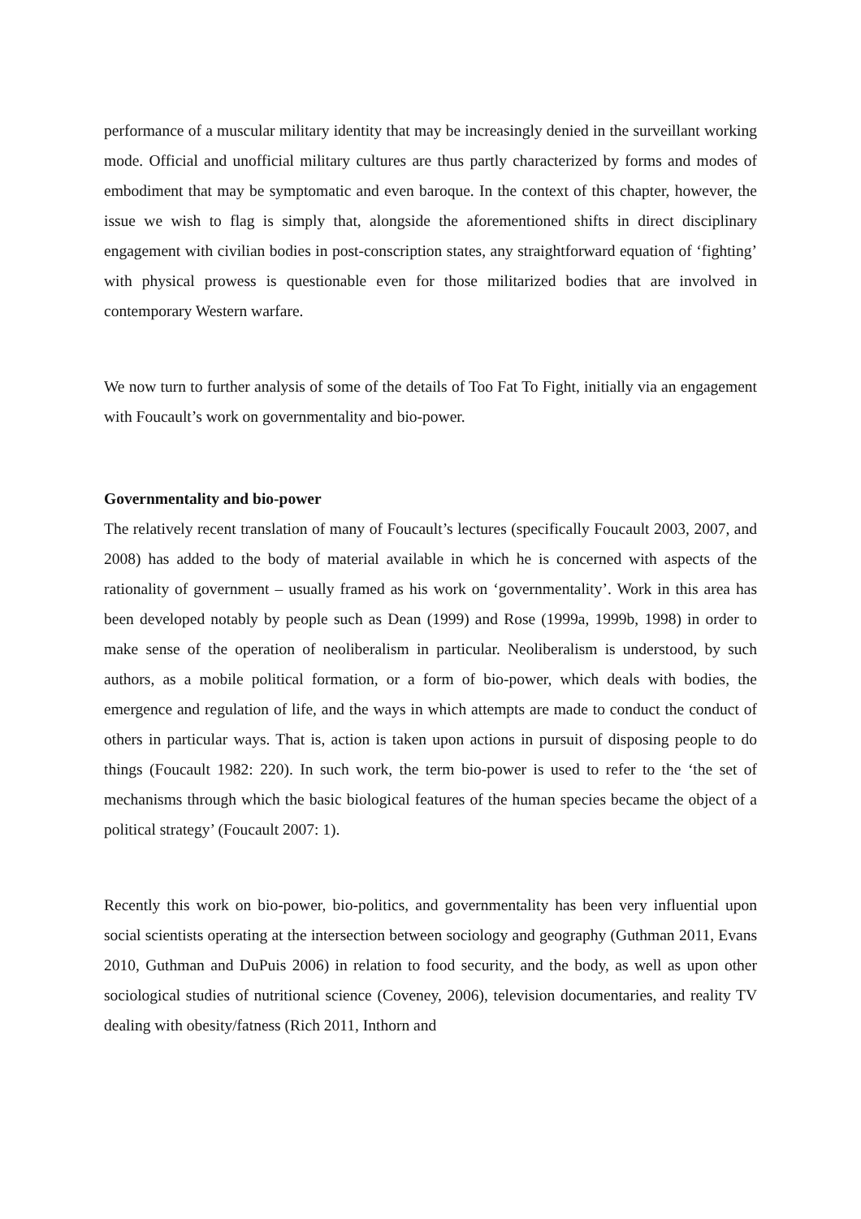performance of a muscular military identity that may be increasingly denied in the surveillant working mode. Official and unofficial military cultures are thus partly characterized by forms and modes of embodiment that may be symptomatic and even baroque. In the context of this chapter, however, the issue we wish to flag is simply that, alongside the aforementioned shifts in direct disciplinary engagement with civilian bodies in post-conscription states, any straightforward equation of ‘fighting’ with physical prowess is questionable even for those militarized bodies that are involved in contemporary Western warfare.
We now turn to further analysis of some of the details of Too Fat To Fight, initially via an engagement with Foucault’s work on governmentality and bio-power.
Governmentality and bio-power
The relatively recent translation of many of Foucault’s lectures (specifically Foucault 2003, 2007, and 2008) has added to the body of material available in which he is concerned with aspects of the rationality of government – usually framed as his work on ‘governmentality’. Work in this area has been developed notably by people such as Dean (1999) and Rose (1999a, 1999b, 1998) in order to make sense of the operation of neoliberalism in particular. Neoliberalism is understood, by such authors, as a mobile political formation, or a form of bio-power, which deals with bodies, the emergence and regulation of life, and the ways in which attempts are made to conduct the conduct of others in particular ways. That is, action is taken upon actions in pursuit of disposing people to do things (Foucault 1982: 220). In such work, the term bio-power is used to refer to the ‘the set of mechanisms through which the basic biological features of the human species became the object of a political strategy’ (Foucault 2007: 1).
Recently this work on bio-power, bio-politics, and governmentality has been very influential upon social scientists operating at the intersection between sociology and geography (Guthman 2011, Evans 2010, Guthman and DuPuis 2006) in relation to food security, and the body, as well as upon other sociological studies of nutritional science (Coveney, 2006), television documentaries, and reality TV dealing with obesity/fatness (Rich 2011, Inthorn and